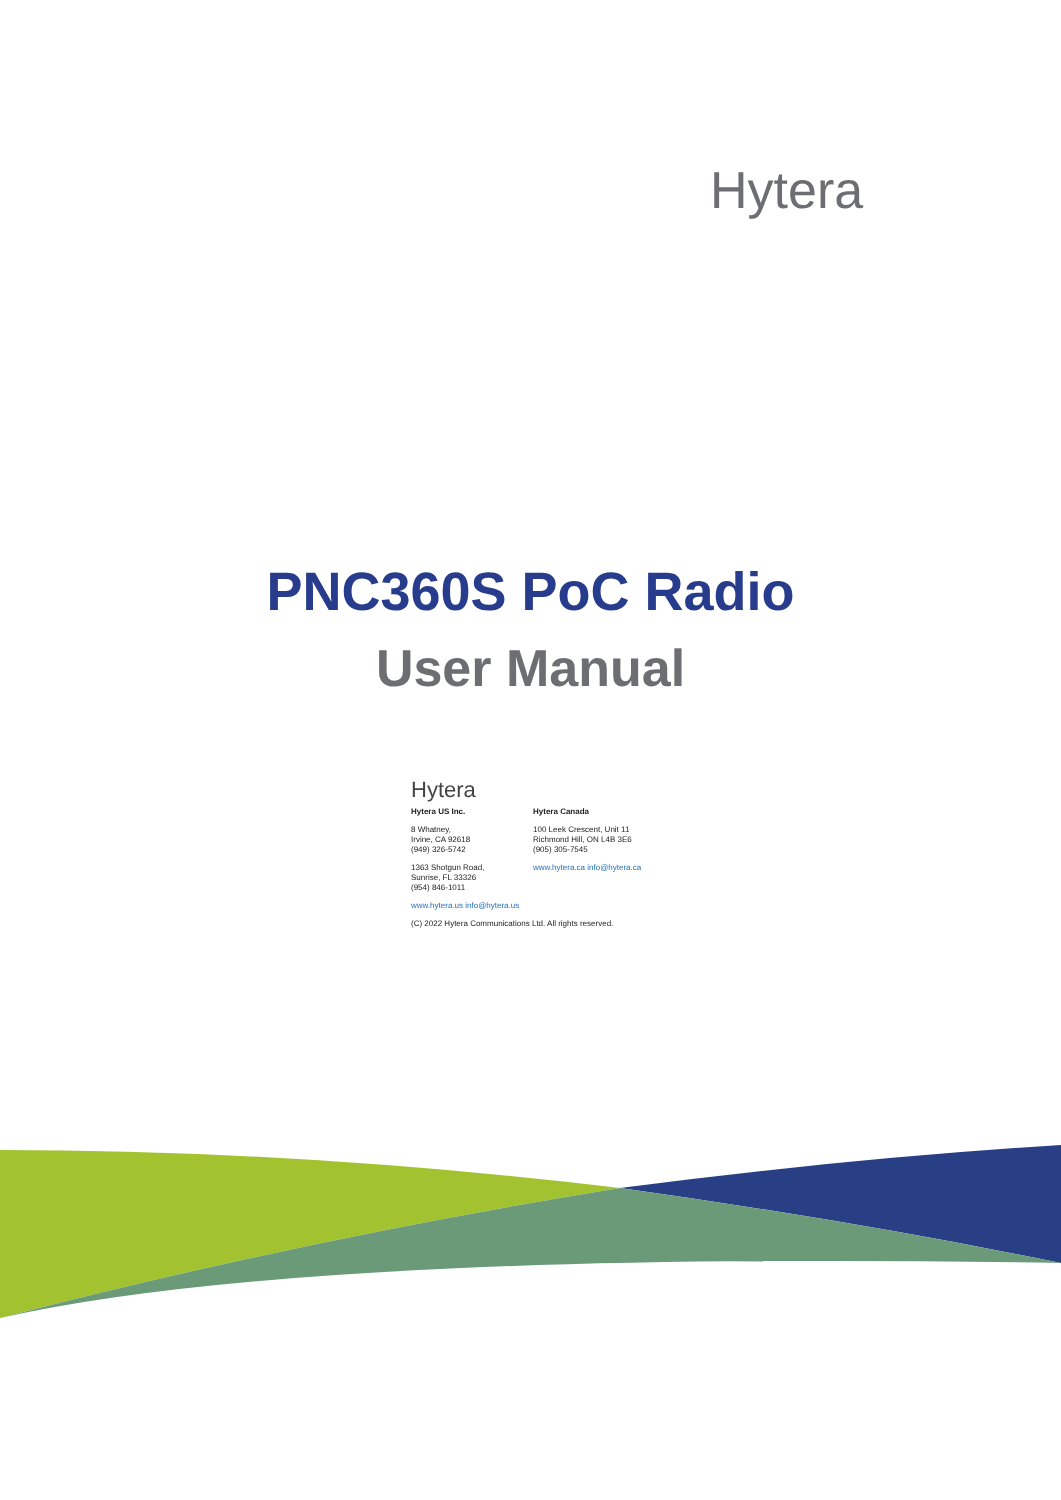Hytera
PNC360S PoC Radio
User Manual
Hytera
Hytera US Inc.
8 Whatney,
Irvine, CA 92618
(949) 326-5742
1363 Shotgun Road,
Sunrise, FL 33326
(954) 846-1011
Hytera Canada
100 Leek Crescent, Unit 11
Richmond Hill, ON L4B 3E6
(905) 305-7545
www.hytera.ca info@hytera.ca
www.hytera.us info@hytera.us
(C) 2022 Hytera Communications Ltd. All rights reserved.